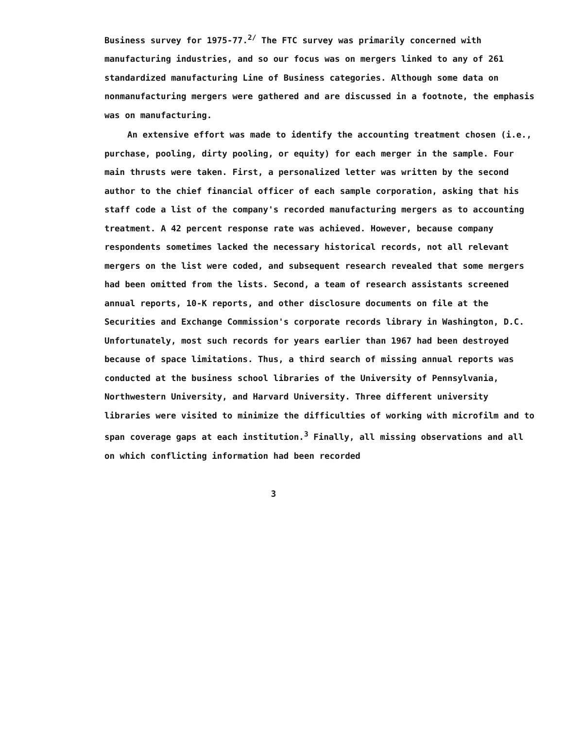Business survey for 1975-77.<sup>2/</sup> The FTC survey was primarily concerned with manufacturing industries, and so our focus was on mergers linked to any of 261 standardized manufacturing Line of Business categories. Although some data on nonmanufacturing mergers were gathered and are discussed in a footnote, the emphasis was on manufacturing.
An extensive effort was made to identify the accounting treatment chosen (i.e., purchase, pooling, dirty pooling, or equity) for each merger in the sample. Four main thrusts were taken. First, a personalized letter was written by the second author to the chief financial officer of each sample corporation, asking that his staff code a list of the company's recorded manufacturing mergers as to accounting treatment. A 42 percent response rate was achieved. However, because company respondents sometimes lacked the necessary historical records, not all relevant mergers on the list were coded, and subsequent research revealed that some mergers had been omitted from the lists. Second, a team of research assistants screened annual reports, 10-K reports, and other disclosure documents on file at the Securities and Exchange Commission's corporate records library in Washington, D.C. Unfortunately, most such records for years earlier than 1967 had been destroyed because of space limitations. Thus, a third search of missing annual reports was conducted at the business school libraries of the University of Pennsylvania, Northwestern University, and Harvard University. Three different university libraries were visited to minimize the difficulties of working with microfilm and to span coverage gaps at each institution.<sup>3</sup> Finally, all missing observations and all on which conflicting information had been recorded
3